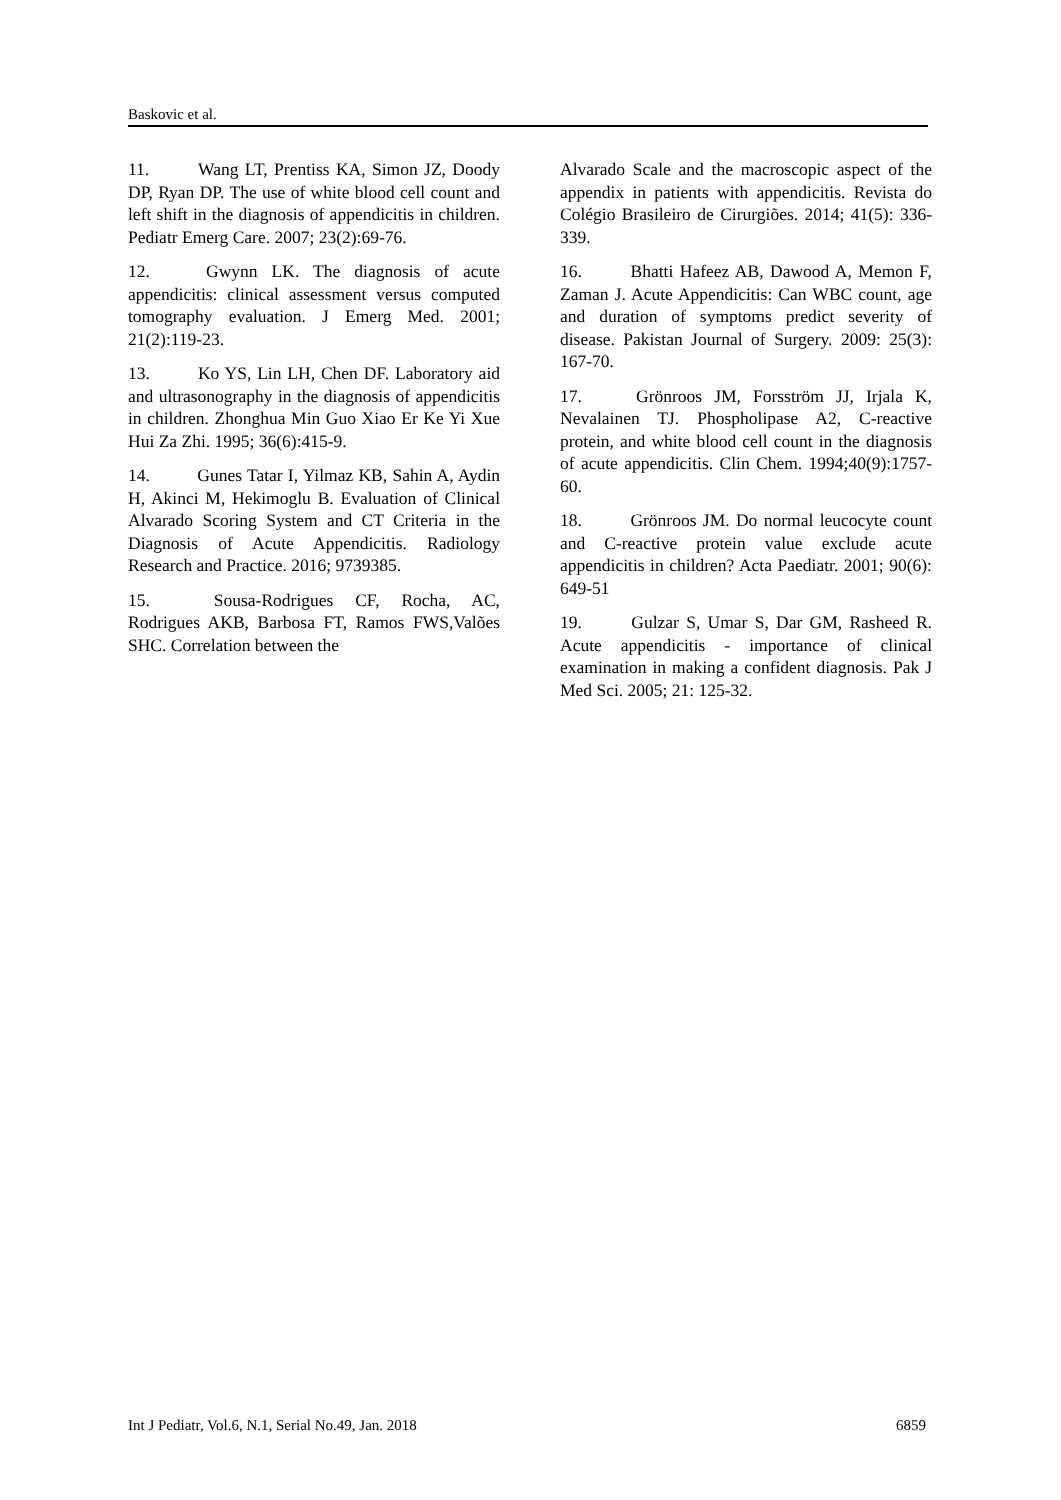Baskovic et al.
11. Wang LT, Prentiss KA, Simon JZ, Doody DP, Ryan DP. The use of white blood cell count and left shift in the diagnosis of appendicitis in children. Pediatr Emerg Care. 2007; 23(2):69-76.
12. Gwynn LK. The diagnosis of acute appendicitis: clinical assessment versus computed tomography evaluation. J Emerg Med. 2001; 21(2):119-23.
13. Ko YS, Lin LH, Chen DF. Laboratory aid and ultrasonography in the diagnosis of appendicitis in children. Zhonghua Min Guo Xiao Er Ke Yi Xue Hui Za Zhi. 1995; 36(6):415-9.
14. Gunes Tatar I, Yilmaz KB, Sahin A, Aydin H, Akinci M, Hekimoglu B. Evaluation of Clinical Alvarado Scoring System and CT Criteria in the Diagnosis of Acute Appendicitis. Radiology Research and Practice. 2016; 9739385.
15. Sousa-Rodrigues CF, Rocha, AC, Rodrigues AKB, Barbosa FT, Ramos FWS,Valões SHC. Correlation between the
Alvarado Scale and the macroscopic aspect of the appendix in patients with appendicitis. Revista do Colégio Brasileiro de Cirurgiões. 2014; 41(5): 336-339.
16. Bhatti Hafeez AB, Dawood A, Memon F, Zaman J. Acute Appendicitis: Can WBC count, age and duration of symptoms predict severity of disease. Pakistan Journal of Surgery. 2009: 25(3): 167-70.
17. Grönroos JM, Forsström JJ, Irjala K, Nevalainen TJ. Phospholipase A2, C-reactive protein, and white blood cell count in the diagnosis of acute appendicitis. Clin Chem. 1994;40(9):1757-60.
18. Grönroos JM. Do normal leucocyte count and C-reactive protein value exclude acute appendicitis in children? Acta Paediatr. 2001; 90(6): 649-51
19. Gulzar S, Umar S, Dar GM, Rasheed R. Acute appendicitis - importance of clinical examination in making a confident diagnosis. Pak J Med Sci. 2005; 21: 125-32.
Int J Pediatr, Vol.6, N.1, Serial No.49, Jan. 2018 6859